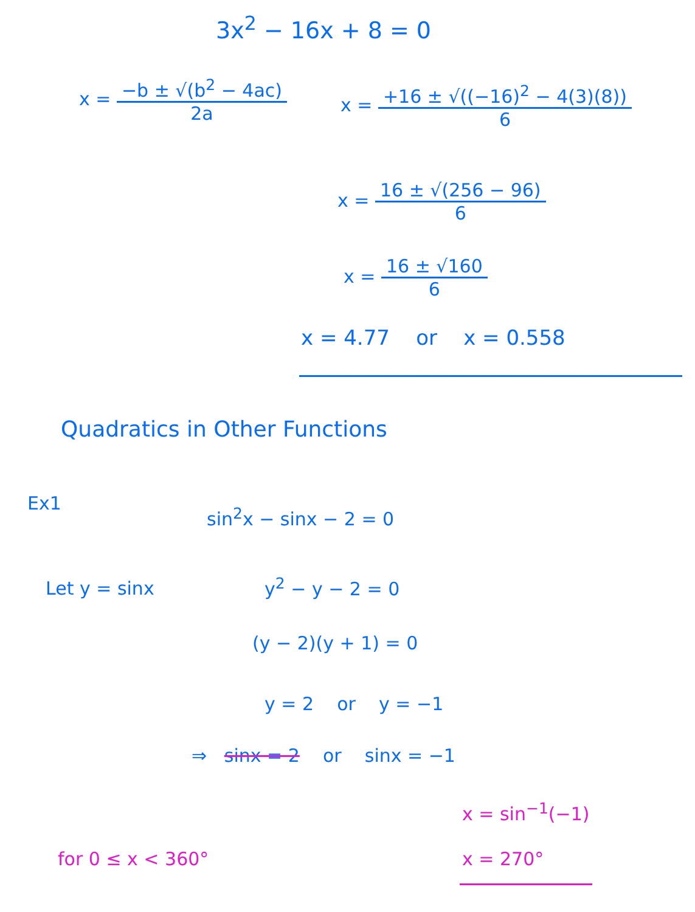3x<sup>2</sup> − 16x + 8 = 0
x =
−b ± √(b<sup>2</sup> − 4ac)
2a
x =
+16 ± √((−16)<sup>2</sup> − 4(3)(8))
6
x =
16 ± √(256 − 96)
6
x =
16 ± √160
6
x = 4.77 or x = 0.558
Quadratics in Other Functions
Ex1
sin<sup>2</sup>x − sinx − 2 = 0
Let y = sinx y<sup>2</sup> − y − 2 = 0
(y − 2)(y + 1) = 0
y = 2 or y = −1
⇒ sinx = 2 or sinx = −1
x = sin<sup>−1</sup>(−1)
for 0 ≤ x < 360° x = 270°